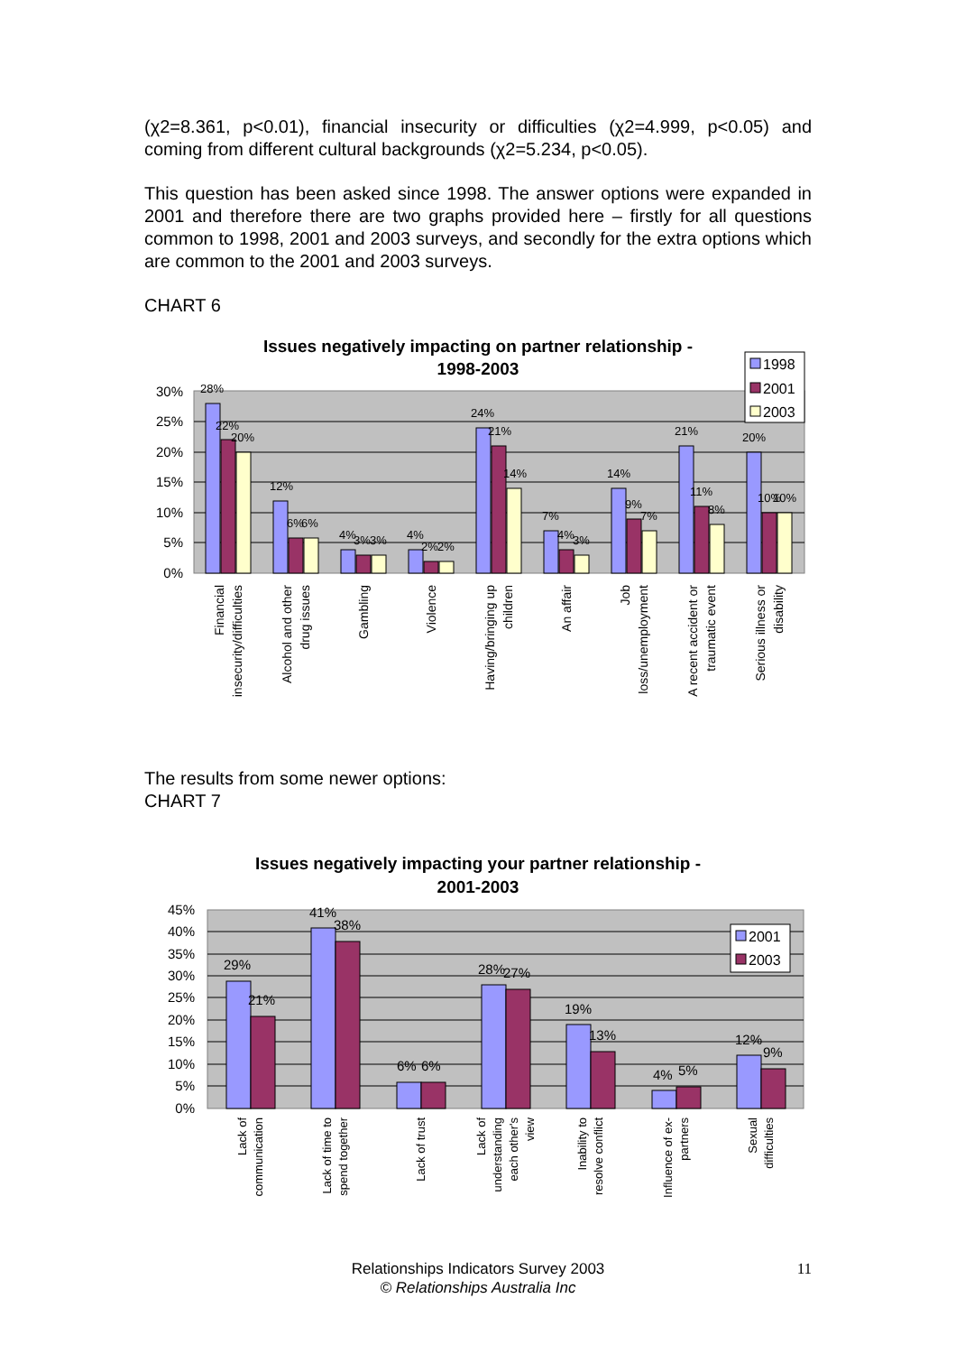(χ2=8.361, p<0.01), financial insecurity or difficulties (χ2=4.999, p<0.05) and coming from different cultural backgrounds (χ2=5.234, p<0.05).
This question has been asked since 1998. The answer options were expanded in 2001 and therefore there are two graphs provided here – firstly for all questions common to 1998, 2001 and 2003 surveys, and secondly for the extra options which are common to the 2001 and 2003 surveys.
CHART 6
Issues negatively impacting on partner relationship -
1998-2003
30%
25%
20%
15%
10%
5%
0%
28%
22%
20%
12%
6%
6%
4%
3%
3%
4%
2%
2%
24%
21%
14%
7%
4%
3%
14%
9%
7%
21%
11%
8%
20%
10%
10%
1998
2001
2003
Financial
insecurity/difficulties
Alcohol and other
drug issues
Gambling
Violence
Having/bringing up
children
An affair
Job
loss/unemployment
A recent accident or
traumatic event
Serious illness or
disability
The results from some newer options:
CHART 7
Issues negatively impacting your partner relationship -
2001-2003
45%
40%
35%
30%
25%
20%
15%
10%
5%
0%
29%
21%
41%
38%
6%
6%
28%
27%
19%
13%
4%
5%
12%
9%
2001
2003
Lack of
communication
Lack of time to
spend together
Lack of trust
Lack of
understanding
each other's
view
Inability to
resolve conflict
Influence of ex-
partners
Sexual
difficulties
Relationships Indicators Survey 2003
© Relationships Australia Inc
11